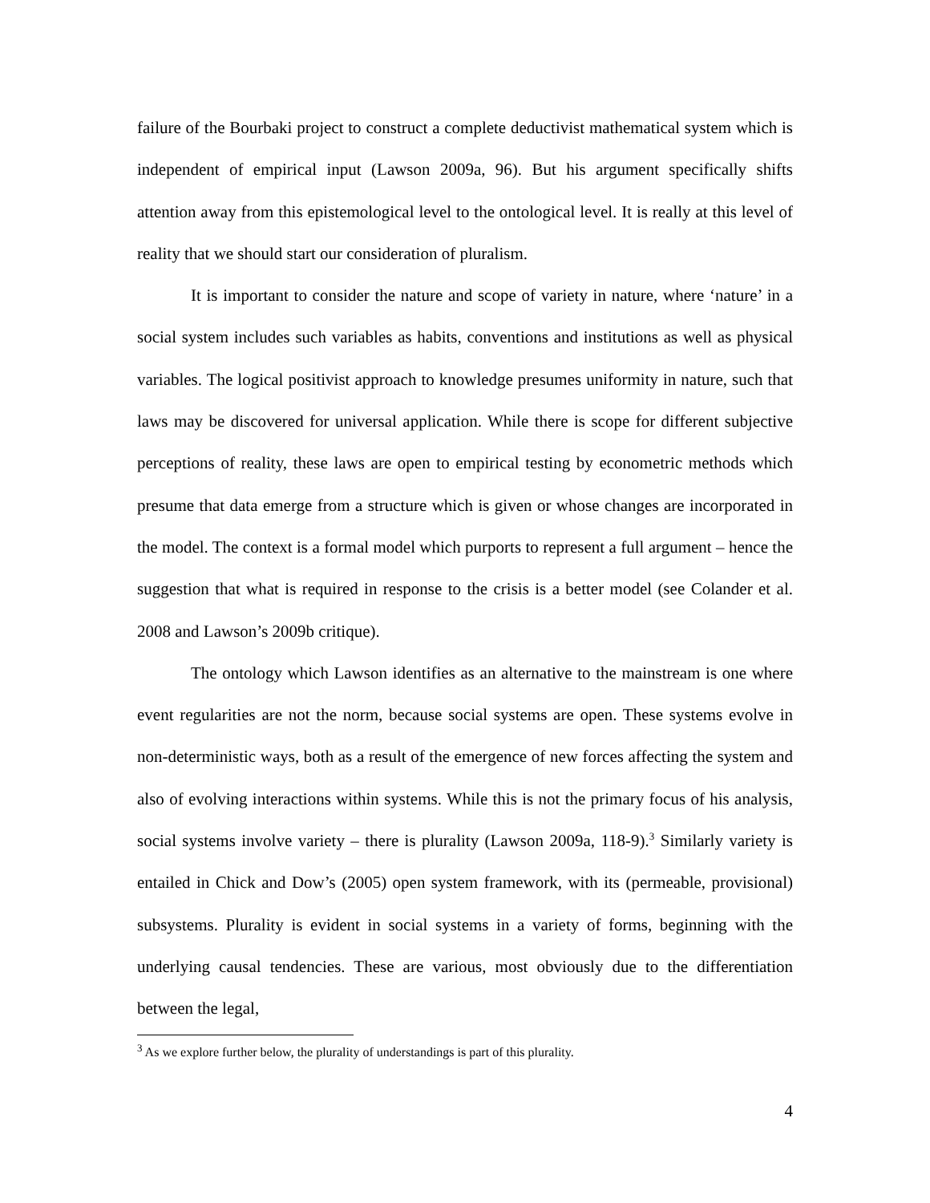failure of the Bourbaki project to construct a complete deductivist mathematical system which is independent of empirical input (Lawson 2009a, 96). But his argument specifically shifts attention away from this epistemological level to the ontological level. It is really at this level of reality that we should start our consideration of pluralism.
It is important to consider the nature and scope of variety in nature, where ‘nature’ in a social system includes such variables as habits, conventions and institutions as well as physical variables. The logical positivist approach to knowledge presumes uniformity in nature, such that laws may be discovered for universal application. While there is scope for different subjective perceptions of reality, these laws are open to empirical testing by econometric methods which presume that data emerge from a structure which is given or whose changes are incorporated in the model. The context is a formal model which purports to represent a full argument – hence the suggestion that what is required in response to the crisis is a better model (see Colander et al. 2008 and Lawson’s 2009b critique).
The ontology which Lawson identifies as an alternative to the mainstream is one where event regularities are not the norm, because social systems are open. These systems evolve in non-deterministic ways, both as a result of the emergence of new forces affecting the system and also of evolving interactions within systems. While this is not the primary focus of his analysis, social systems involve variety – there is plurality (Lawson 2009a, 118-9).<sup>3</sup> Similarly variety is entailed in Chick and Dow’s (2005) open system framework, with its (permeable, provisional) subsystems. Plurality is evident in social systems in a variety of forms, beginning with the underlying causal tendencies. These are various, most obviously due to the differentiation between the legal,
<sup>3</sup> As we explore further below, the plurality of understandings is part of this plurality.
4